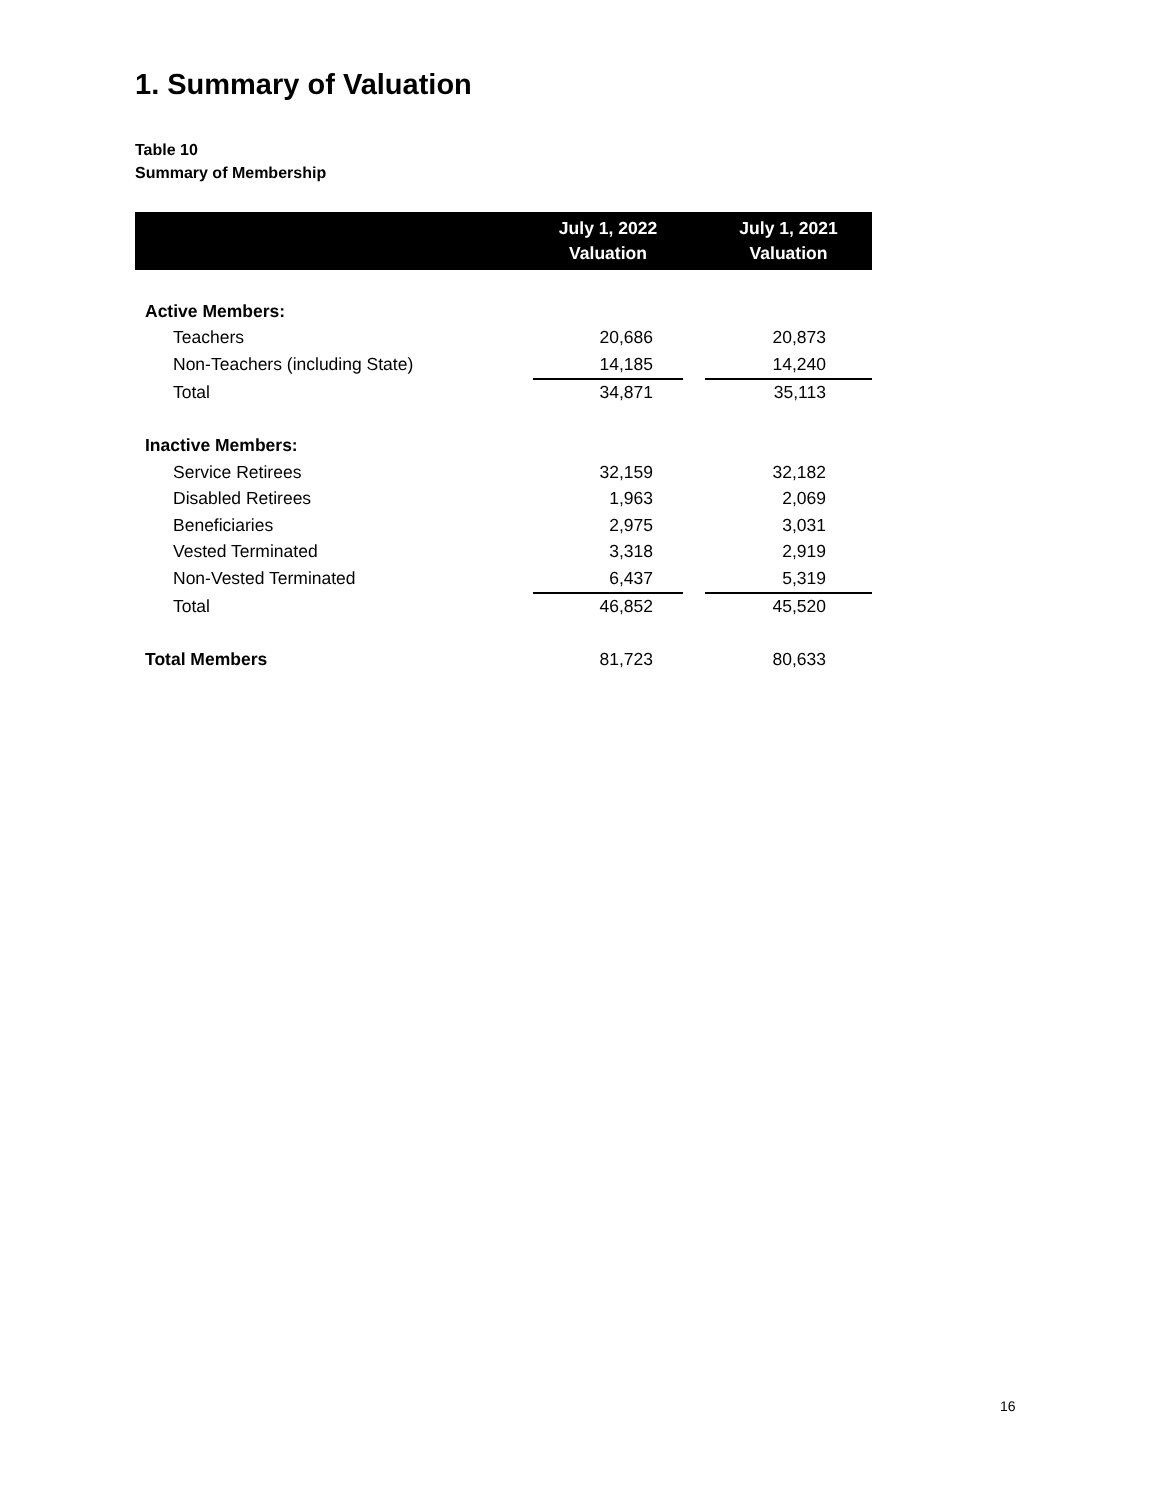1. Summary of Valuation
Table 10
Summary of Membership
| | July 1, 2022 Valuation | | July 1, 2021 Valuation |
| --- | --- | --- | --- |
| Active Members: | | | |
| Teachers | 20,686 | | 20,873 |
| Non-Teachers (including State) | 14,185 | | 14,240 |
| Total | 34,871 | | 35,113 |
| Inactive Members: | | | |
| Service Retirees | 32,159 | | 32,182 |
| Disabled Retirees | 1,963 | | 2,069 |
| Beneficiaries | 2,975 | | 3,031 |
| Vested Terminated | 3,318 | | 2,919 |
| Non-Vested Terminated | 6,437 | | 5,319 |
| Total | 46,852 | | 45,520 |
| Total Members | 81,723 | | 80,633 |
16